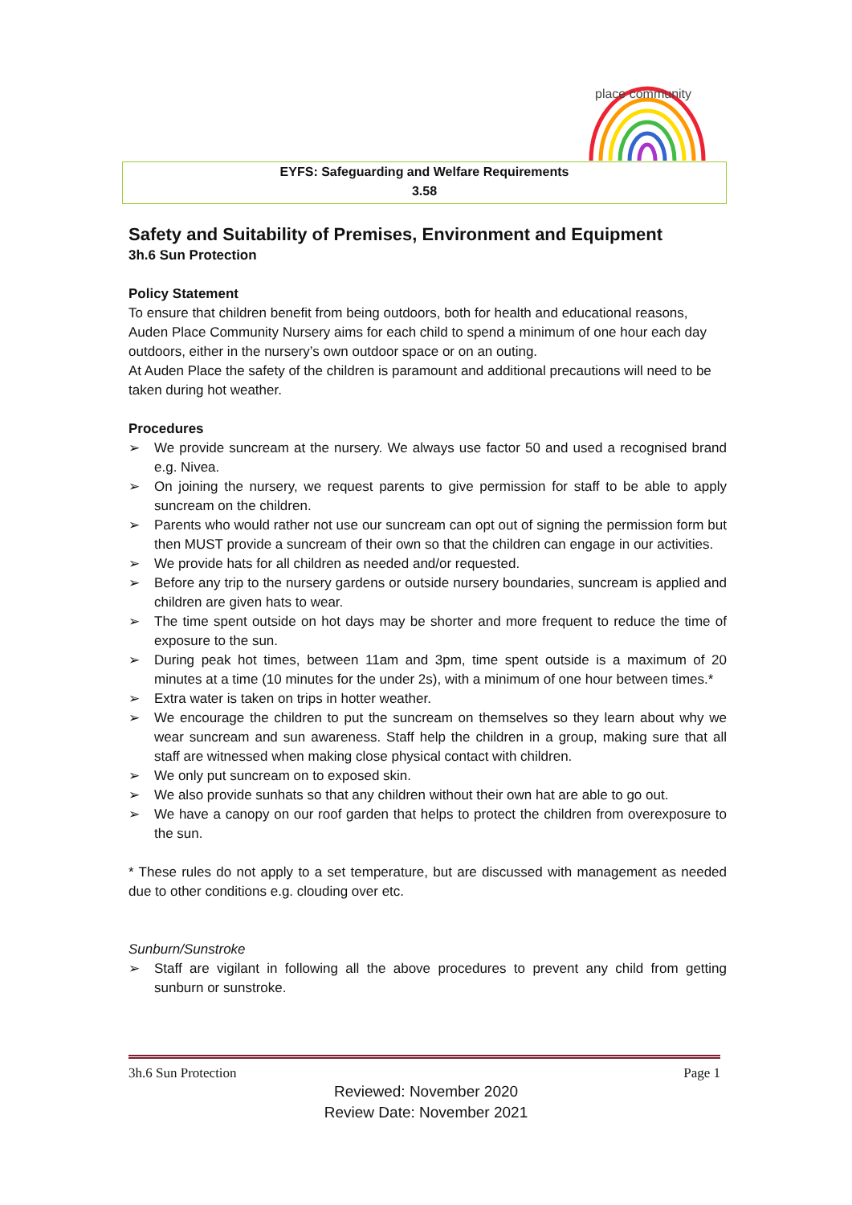place community
EYFS: Safeguarding and Welfare Requirements
3.58
Safety and Suitability of Premises, Environment and Equipment
3h.6 Sun Protection
Policy Statement
To ensure that children benefit from being outdoors, both for health and educational reasons, Auden Place Community Nursery aims for each child to spend a minimum of one hour each day outdoors, either in the nursery’s own outdoor space or on an outing.
At Auden Place the safety of the children is paramount and additional precautions will need to be taken during hot weather.
Procedures
➢ We provide suncream at the nursery. We always use factor 50 and used a recognised brand e.g. Nivea.
➢ On joining the nursery, we request parents to give permission for staff to be able to apply suncream on the children.
➢ Parents who would rather not use our suncream can opt out of signing the permission form but then MUST provide a suncream of their own so that the children can engage in our activities.
➢ We provide hats for all children as needed and/or requested.
➢ Before any trip to the nursery gardens or outside nursery boundaries, suncream is applied and children are given hats to wear.
➢ The time spent outside on hot days may be shorter and more frequent to reduce the time of exposure to the sun.
➢ During peak hot times, between 11am and 3pm, time spent outside is a maximum of 20 minutes at a time (10 minutes for the under 2s), with a minimum of one hour between times.*
➢ Extra water is taken on trips in hotter weather.
➢ We encourage the children to put the suncream on themselves so they learn about why we wear suncream and sun awareness. Staff help the children in a group, making sure that all staff are witnessed when making close physical contact with children.
➢ We only put suncream on to exposed skin.
➢ We also provide sunhats so that any children without their own hat are able to go out.
➢ We have a canopy on our roof garden that helps to protect the children from overexposure to the sun.
* These rules do not apply to a set temperature, but are discussed with management as needed due to other conditions e.g. clouding over etc.
Sunburn/Sunstroke
➢ Staff are vigilant in following all the above procedures to prevent any child from getting sunburn or sunstroke.
3h.6 Sun Protection Page 1
Reviewed: November 2020
Review Date: November 2021